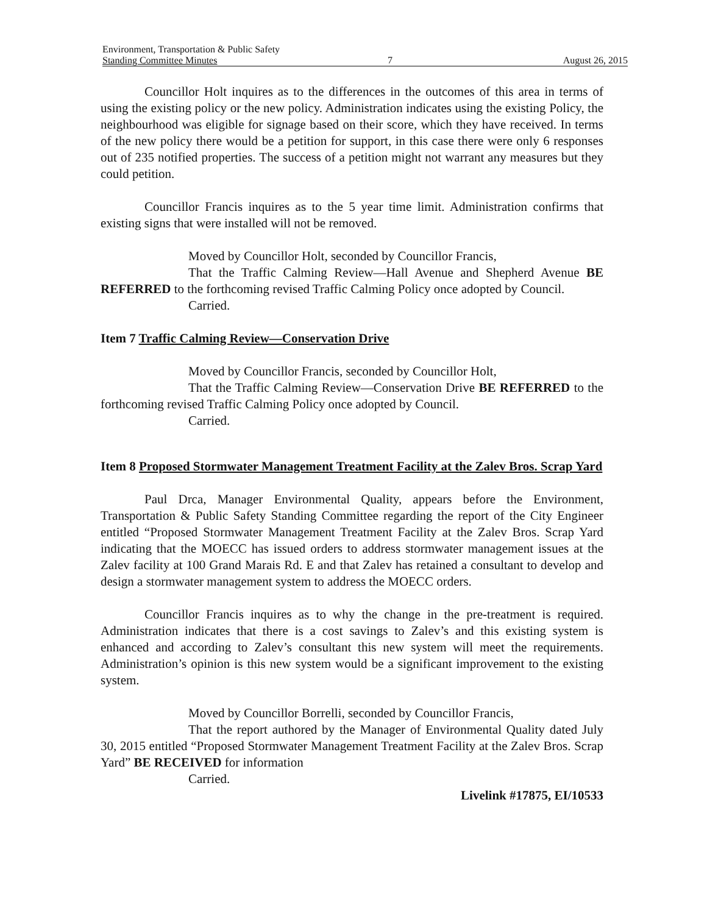Environment, Transportation & Public Safety
Standing Committee Minutes 7 August 26, 2015
Councillor Holt inquires as to the differences in the outcomes of this area in terms of using the existing policy or the new policy. Administration indicates using the existing Policy, the neighbourhood was eligible for signage based on their score, which they have received. In terms of the new policy there would be a petition for support, in this case there were only 6 responses out of 235 notified properties. The success of a petition might not warrant any measures but they could petition.
Councillor Francis inquires as to the 5 year time limit. Administration confirms that existing signs that were installed will not be removed.
Moved by Councillor Holt, seconded by Councillor Francis,
That the Traffic Calming Review—Hall Avenue and Shepherd Avenue BE REFERRED to the forthcoming revised Traffic Calming Policy once adopted by Council.
Carried.
Item 7 Traffic Calming Review—Conservation Drive
Moved by Councillor Francis, seconded by Councillor Holt,
That the Traffic Calming Review—Conservation Drive BE REFERRED to the forthcoming revised Traffic Calming Policy once adopted by Council.
Carried.
Item 8 Proposed Stormwater Management Treatment Facility at the Zalev Bros. Scrap Yard
Paul Drca, Manager Environmental Quality, appears before the Environment, Transportation & Public Safety Standing Committee regarding the report of the City Engineer entitled “Proposed Stormwater Management Treatment Facility at the Zalev Bros. Scrap Yard indicating that the MOECC has issued orders to address stormwater management issues at the Zalev facility at 100 Grand Marais Rd. E and that Zalev has retained a consultant to develop and design a stormwater management system to address the MOECC orders.
Councillor Francis inquires as to why the change in the pre-treatment is required. Administration indicates that there is a cost savings to Zalev’s and this existing system is enhanced and according to Zalev’s consultant this new system will meet the requirements. Administration’s opinion is this new system would be a significant improvement to the existing system.
Moved by Councillor Borrelli, seconded by Councillor Francis,
That the report authored by the Manager of Environmental Quality dated July 30, 2015 entitled “Proposed Stormwater Management Treatment Facility at the Zalev Bros. Scrap Yard” BE RECEIVED for information
Carried.
Livelink #17875, EI/10533